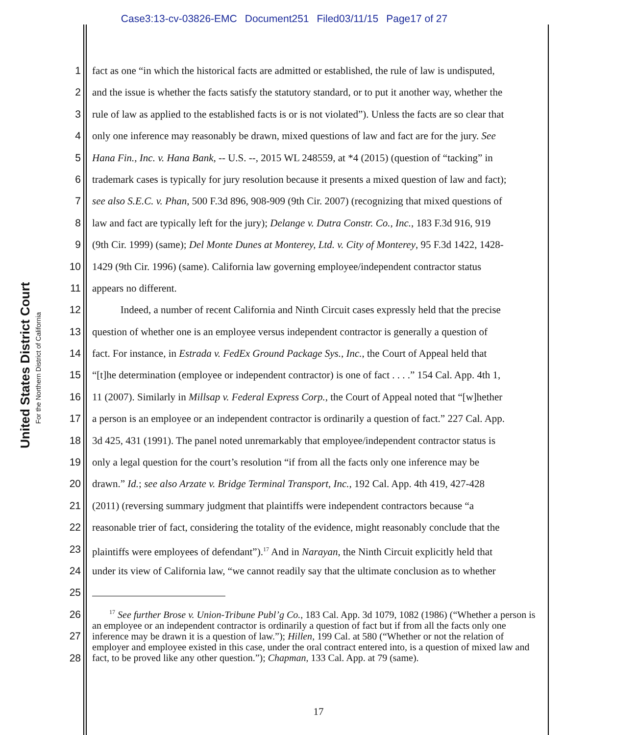Case3:13-cv-03826-EMC Document251 Filed03/11/15 Page17 of 27
United States District Court
For the Northern District of California
1 fact as one “in which the historical facts are admitted or established, the rule of law is undisputed,
2 and the issue is whether the facts satisfy the statutory standard, or to put it another way, whether the
3 rule of law as applied to the established facts is or is not violated”). Unless the facts are so clear that
4 only one inference may reasonably be drawn, mixed questions of law and fact are for the jury. See
5 Hana Fin., Inc. v. Hana Bank, -- U.S. --, 2015 WL 248559, at *4 (2015) (question of “tacking” in
6 trademark cases is typically for jury resolution because it presents a mixed question of law and fact);
7 see also S.E.C. v. Phan, 500 F.3d 896, 908-909 (9th Cir. 2007) (recognizing that mixed questions of
8 law and fact are typically left for the jury); Delange v. Dutra Constr. Co., Inc., 183 F.3d 916, 919
9 (9th Cir. 1999) (same); Del Monte Dunes at Monterey, Ltd. v. City of Monterey, 95 F.3d 1422, 1428-
10 1429 (9th Cir. 1996) (same). California law governing employee/independent contractor status
11 appears no different.
12 Indeed, a number of recent California and Ninth Circuit cases expressly held that the precise
13 question of whether one is an employee versus independent contractor is generally a question of
14 fact. For instance, in Estrada v. FedEx Ground Package Sys., Inc., the Court of Appeal held that
15 “[t]he determination (employee or independent contractor) is one of fact . . . .” 154 Cal. App. 4th 1,
16 11 (2007). Similarly in Millsap v. Federal Express Corp., the Court of Appeal noted that “[w]hether
17 a person is an employee or an independent contractor is ordinarily a question of fact.” 227 Cal. App.
18 3d 425, 431 (1991). The panel noted unremarkably that employee/independent contractor status is
19 only a legal question for the court’s resolution “if from all the facts only one inference may be
20 drawn.” Id.; see also Arzate v. Bridge Terminal Transport, Inc., 192 Cal. App. 4th 419, 427-428
21 (2011) (reversing summary judgment that plaintiffs were independent contractors because “a
22 reasonable trier of fact, considering the totality of the evidence, might reasonably conclude that the
23 plaintiffs were employees of defendant”).<sup>17</sup> And in Narayan, the Ninth Circuit explicitly held that
24 under its view of California law, “we cannot readily say that the ultimate conclusion as to whether
25
26
27
28
<sup>17</sup> See further Brose v. Union-Tribune Publ’g Co., 183 Cal. App. 3d 1079, 1082 (1986) (“Whether a person is an employee or an independent contractor is ordinarily a question of fact but if from all the facts only one inference may be drawn it is a question of law.”); Hillen, 199 Cal. at 580 (“Whether or not the relation of employer and employee existed in this case, under the oral contract entered into, is a question of mixed law and fact, to be proved like any other question.”); Chapman, 133 Cal. App. at 79 (same).
17